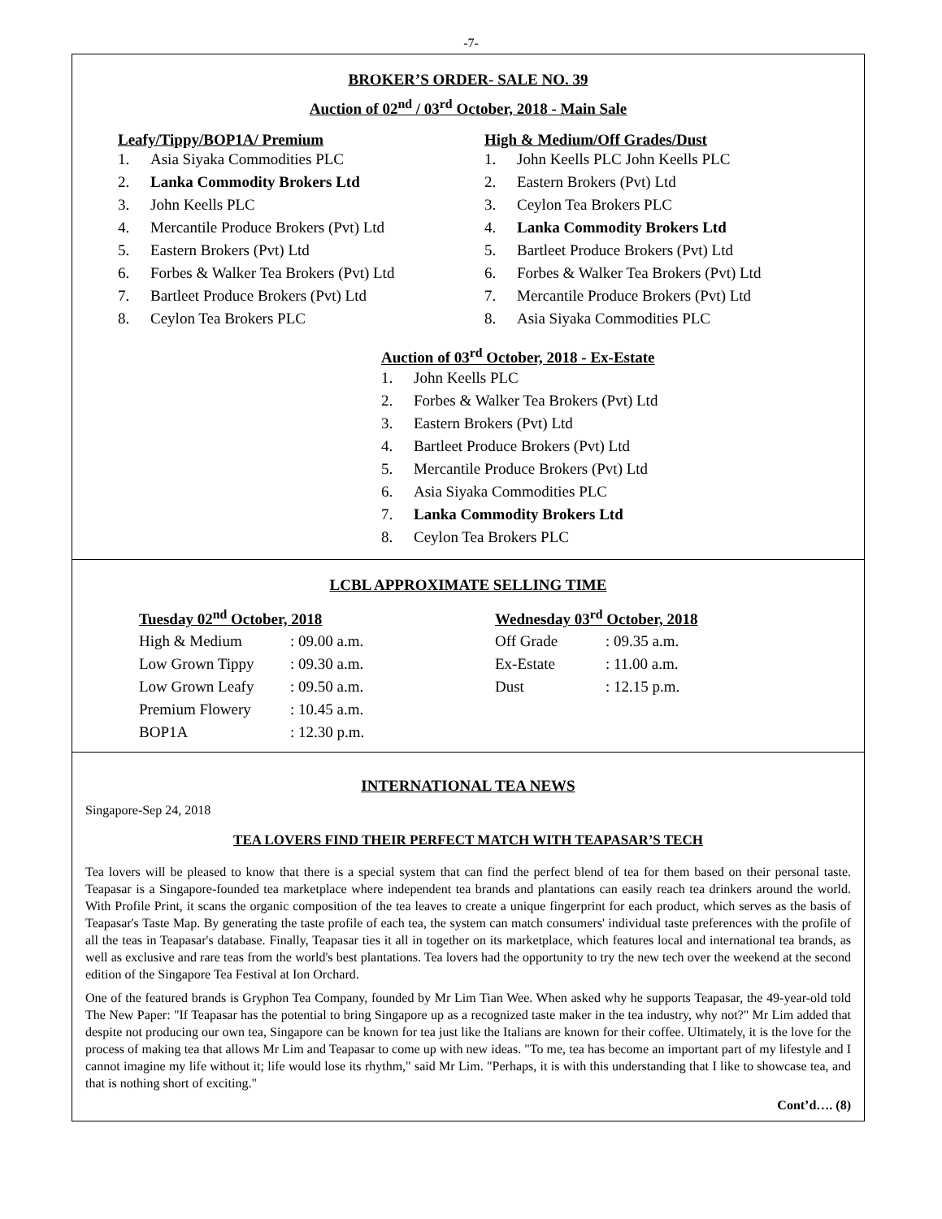-7-
BROKER’S ORDER- SALE NO. 39
Auction of 02<sup>nd</sup> / 03<sup>rd</sup> October, 2018 - Main Sale
Leafy/Tippy/BOP1A/ Premium
1. Asia Siyaka Commodities PLC
2. Lanka Commodity Brokers Ltd
3. John Keells PLC
4. Mercantile Produce Brokers (Pvt) Ltd
5. Eastern Brokers (Pvt) Ltd
6. Forbes & Walker Tea Brokers (Pvt) Ltd
7. Bartleet Produce Brokers (Pvt) Ltd
8. Ceylon Tea Brokers PLC
High & Medium/Off Grades/Dust
1. John Keells PLC John Keells PLC
2. Eastern Brokers (Pvt) Ltd
3. Ceylon Tea Brokers PLC
4. Lanka Commodity Brokers Ltd
5. Bartleet Produce Brokers (Pvt) Ltd
6. Forbes & Walker Tea Brokers (Pvt) Ltd
7. Mercantile Produce Brokers (Pvt) Ltd
8. Asia Siyaka Commodities PLC
Auction of 03<sup>rd</sup> October, 2018 - Ex-Estate
1. John Keells PLC
2. Forbes & Walker Tea Brokers (Pvt) Ltd
3. Eastern Brokers (Pvt) Ltd
4. Bartleet Produce Brokers (Pvt) Ltd
5. Mercantile Produce Brokers (Pvt) Ltd
6. Asia Siyaka Commodities PLC
7. Lanka Commodity Brokers Ltd
8. Ceylon Tea Brokers PLC
LCBL APPROXIMATE SELLING TIME
Tuesday 02<sup>nd</sup> October, 2018
| High & Medium | : 09.00 a.m. |
| Low Grown Tippy | : 09.30 a.m. |
| Low Grown Leafy | : 09.50 a.m. |
| Premium Flowery | : 10.45 a.m. |
| BOP1A | : 12.30 p.m. |
Wednesday 03<sup>rd</sup> October, 2018
| Off Grade | : 09.35 a.m. |
| Ex-Estate | : 11.00 a.m. |
| Dust | : 12.15 p.m. |
INTERNATIONAL TEA NEWS
Singapore-Sep 24, 2018
TEA LOVERS FIND THEIR PERFECT MATCH WITH TEAPASAR’S TECH
Tea lovers will be pleased to know that there is a special system that can find the perfect blend of tea for them based on their personal taste. Teapasar is a Singapore-founded tea marketplace where independent tea brands and plantations can easily reach tea drinkers around the world. With Profile Print, it scans the organic composition of the tea leaves to create a unique fingerprint for each product, which serves as the basis of Teapasar's Taste Map. By generating the taste profile of each tea, the system can match consumers' individual taste preferences with the profile of all the teas in Teapasar's database. Finally, Teapasar ties it all in together on its marketplace, which features local and international tea brands, as well as exclusive and rare teas from the world's best plantations. Tea lovers had the opportunity to try the new tech over the weekend at the second edition of the Singapore Tea Festival at Ion Orchard.
One of the featured brands is Gryphon Tea Company, founded by Mr Lim Tian Wee. When asked why he supports Teapasar, the 49-year-old told The New Paper: "If Teapasar has the potential to bring Singapore up as a recognized taste maker in the tea industry, why not?" Mr Lim added that despite not producing our own tea, Singapore can be known for tea just like the Italians are known for their coffee. Ultimately, it is the love for the process of making tea that allows Mr Lim and Teapasar to come up with new ideas. "To me, tea has become an important part of my lifestyle and I cannot imagine my life without it; life would lose its rhythm," said Mr Lim. "Perhaps, it is with this understanding that I like to showcase tea, and that is nothing short of exciting."
Cont’d…. (8)